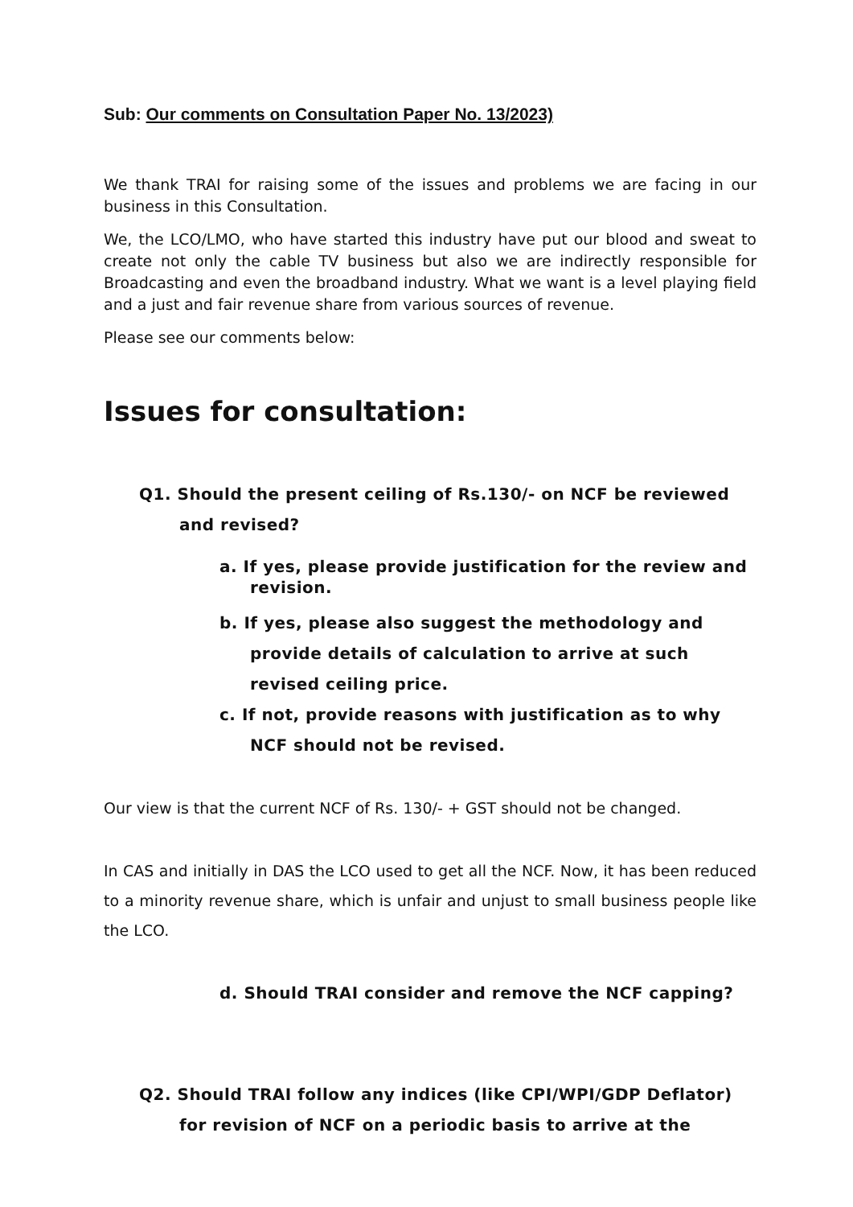Sub: Our comments on Consultation Paper No. 13/2023)
We thank TRAI for raising some of the issues and problems we are facing in our business in this Consultation.
We, the LCO/LMO, who have started this industry have put our blood and sweat to create not only the cable TV business but also we are indirectly responsible for Broadcasting and even the broadband industry. What we want is a level playing field and a just and fair revenue share from various sources of revenue.
Please see our comments below:
Issues for consultation:
Q1. Should the present ceiling of Rs.130/- on NCF be reviewed and revised?
a. If yes, please provide justification for the review and revision.
b. If yes, please also suggest the methodology and provide details of calculation to arrive at such revised ceiling price.
c. If not, provide reasons with justification as to why NCF should not be revised.
Our view is that the current NCF of Rs. 130/- + GST should not be changed.
In CAS and initially in DAS the LCO used to get all the NCF. Now, it has been reduced to a minority revenue share, which is unfair and unjust to small business people like the LCO.
d. Should TRAI consider and remove the NCF capping?
Q2. Should TRAI follow any indices (like CPI/WPI/GDP Deflator) for revision of NCF on a periodic basis to arrive at the